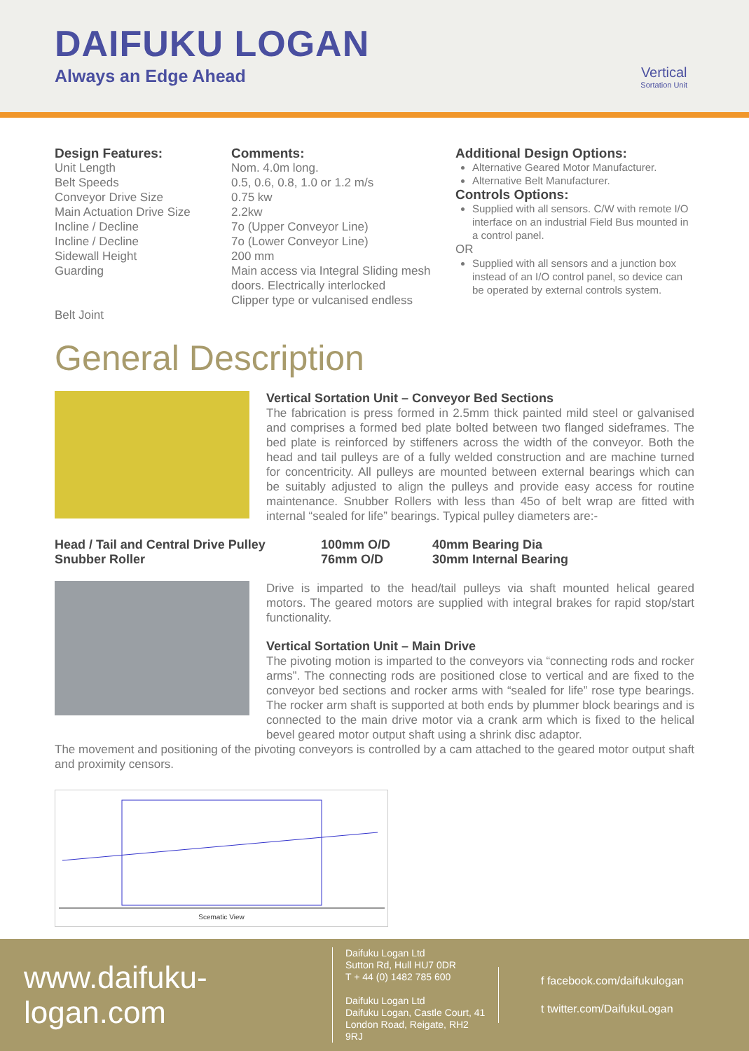DAIFUKU LOGAN
Always an Edge Ahead Vertical
Sortation Unit
Design Features:
Unit Length
Belt Speeds
Conveyor Drive Size
Main Actuation Drive Size
Incline / Decline
Incline / Decline
Sidewall Height
Guarding
Belt Joint
Comments:
Nom. 4.0m long.
0.5, 0.6, 0.8, 1.0 or 1.2 m/s
0.75 kw
2.2kw
7o (Upper Conveyor Line)
7o (Lower Conveyor Line)
200 mm
Main access via Integral Sliding mesh doors. Electrically interlocked
Clipper type or vulcanised endless
Additional Design Options:
Alternative Geared Motor Manufacturer.
Alternative Belt Manufacturer.
Controls Options:
Supplied with all sensors. C/W with remote I/O interface on an industrial Field Bus mounted in a control panel.
OR
Supplied with all sensors and a junction box instead of an I/O control panel, so device can be operated by external controls system.
General Description
Vertical Sortation Unit – Conveyor Bed Sections
The fabrication is press formed in 2.5mm thick painted mild steel or galvanised and comprises a formed bed plate bolted between two flanged sideframes. The bed plate is reinforced by stiffeners across the width of the conveyor. Both the head and tail pulleys are of a fully welded construction and are machine turned for concentricity. All pulleys are mounted between external bearings which can be suitably adjusted to align the pulleys and provide easy access for routine maintenance. Snubber Rollers with less than 45o of belt wrap are fitted with internal “sealed for life” bearings. Typical pulley diameters are:-
| Head / Tail and Central Drive Pulley | 100mm O/D | 40mm Bearing Dia |
| Snubber Roller | 76mm O/D | 30mm Internal Bearing |
Drive is imparted to the head/tail pulleys via shaft mounted helical geared motors. The geared motors are supplied with integral brakes for rapid stop/start functionality.
Vertical Sortation Unit – Main Drive
The pivoting motion is imparted to the conveyors via “connecting rods and rocker arms”. The connecting rods are positioned close to vertical and are fixed to the conveyor bed sections and rocker arms with “sealed for life” rose type bearings. The rocker arm shaft is supported at both ends by plummer block bearings and is connected to the main drive motor via a crank arm which is fixed to the helical bevel geared motor output shaft using a shrink disc adaptor.
The movement and positioning of the pivoting conveyors is controlled by a cam attached to the geared motor output shaft and proximity censors.
Scematic View
www.daifuku-logan.com
Daifuku Logan Ltd
Sutton Rd, Hull HU7 0DR
T + 44 (0) 1482 785 600
Daifuku Logan Ltd
Daifuku Logan, Castle Court, 41 London Road, Reigate, RH2 9RJ
f facebook.com/daifukulogan
t twitter.com/DaifukuLogan